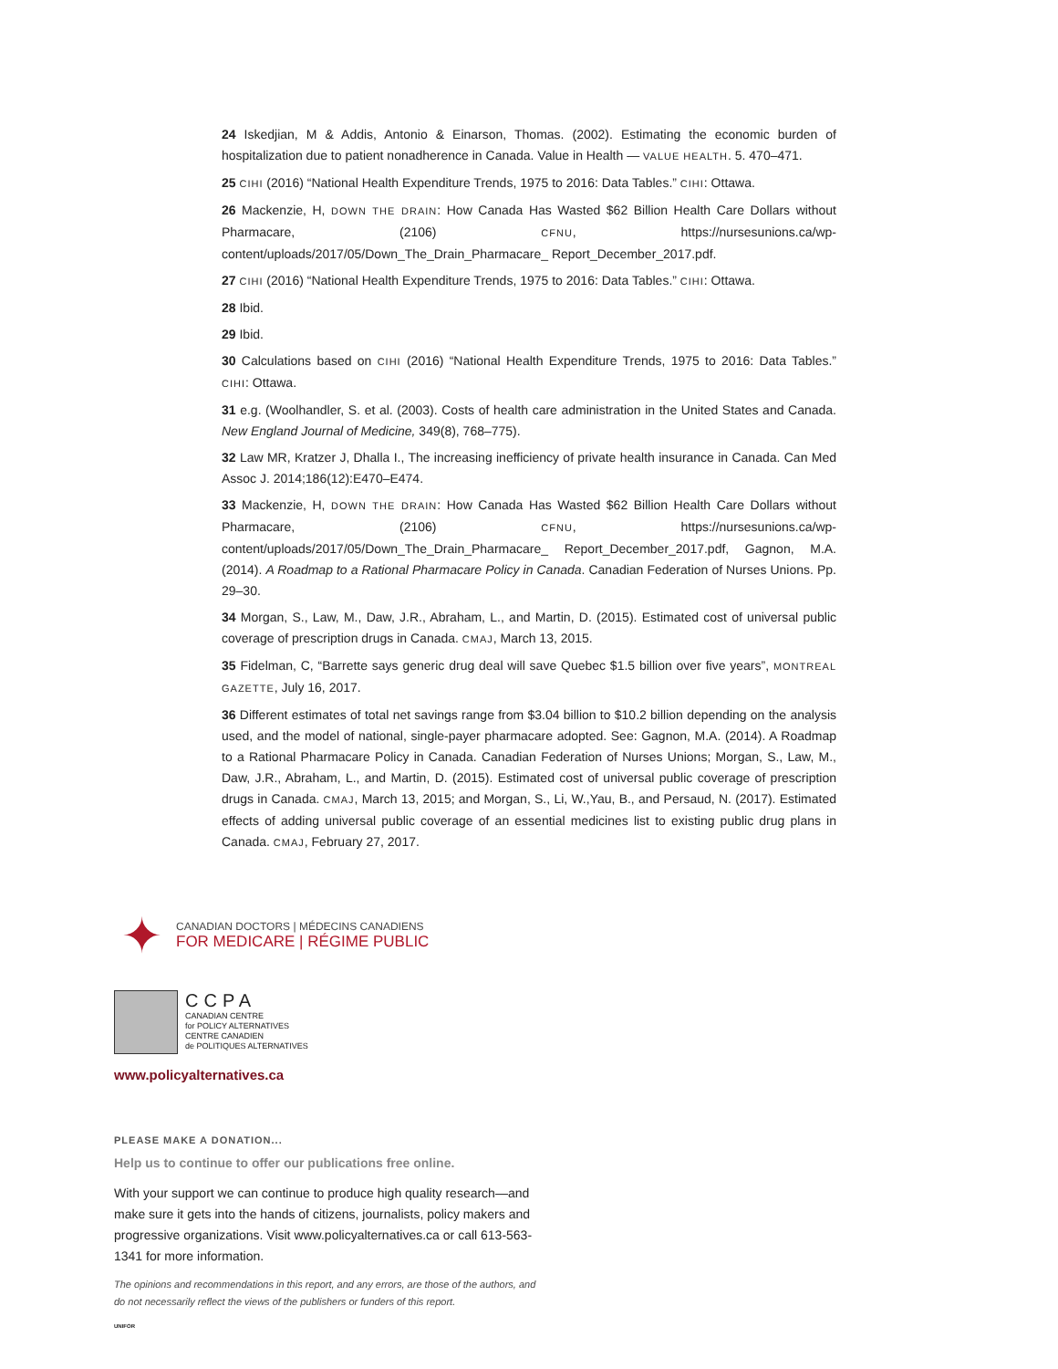24 Iskedjian, M & Addis, Antonio & Einarson, Thomas. (2002). Estimating the economic burden of hospitalization due to patient nonadherence in Canada. Value in Health — VALUE HEALTH. 5. 470–471.
25 CIHI (2016) “National Health Expenditure Trends, 1975 to 2016: Data Tables.” CIHI: Ottawa.
26 Mackenzie, H, DOWN THE DRAIN: How Canada Has Wasted $62 Billion Health Care Dollars without Pharmacare, (2106) CFNU, https://nursesunions.ca/wp-content/uploads/2017/05/Down_The_Drain_Pharmacare_ Report_December_2017.pdf.
27 CIHI (2016) “National Health Expenditure Trends, 1975 to 2016: Data Tables.” CIHI: Ottawa.
28 Ibid.
29 Ibid.
30 Calculations based on CIHI (2016) “National Health Expenditure Trends, 1975 to 2016: Data Tables.” CIHI: Ottawa.
31 e.g. (Woolhandler, S. et al. (2003). Costs of health care administration in the United States and Canada. New England Journal of Medicine, 349(8), 768–775).
32 Law MR, Kratzer J, Dhalla I., The increasing inefficiency of private health insurance in Canada. Can Med Assoc J. 2014;186(12):E470–E474.
33 Mackenzie, H, DOWN THE DRAIN: How Canada Has Wasted $62 Billion Health Care Dollars without Pharmacare, (2106) CFNU, https://nursesunions.ca/wp-content/uploads/2017/05/Down_The_Drain_Pharmacare_ Report_December_2017.pdf, Gagnon, M.A. (2014). A Roadmap to a Rational Pharmacare Policy in Canada. Canadian Federation of Nurses Unions. Pp. 29–30.
34 Morgan, S., Law, M., Daw, J.R., Abraham, L., and Martin, D. (2015). Estimated cost of universal public coverage of prescription drugs in Canada. CMAJ, March 13, 2015.
35 Fidelman, C, “Barrette says generic drug deal will save Quebec $1.5 billion over five years”, MONTREAL GAZETTE, July 16, 2017.
36 Different estimates of total net savings range from $3.04 billion to $10.2 billion depending on the analysis used, and the model of national, single-payer pharmacare adopted. See: Gagnon, M.A. (2014). A Roadmap to a Rational Pharmacare Policy in Canada. Canadian Federation of Nurses Unions; Morgan, S., Law, M., Daw, J.R., Abraham, L., and Martin, D. (2015). Estimated cost of universal public coverage of prescription drugs in Canada. CMAJ, March 13, 2015; and Morgan, S., Li, W.,Yau, B., and Persaud, N. (2017). Estimated effects of adding universal public coverage of an essential medicines list to existing public drug plans in Canada. CMAJ, February 27, 2017.
✦
CANADIAN DOCTORS | MÉDECINS CANADIENS
FOR MEDICARE | RÉGIME PUBLIC
CCPA
CANADIAN CENTRE
for POLICY ALTERNATIVES
CENTRE CANADIEN
de POLITIQUES ALTERNATIVES
www.policyalternatives.ca
PLEASE MAKE A DONATION...
Help us to continue to offer our publications free online.
With your support we can continue to produce high quality research—and make sure it gets into the hands of citizens, journalists, policy makers and progressive organizations. Visit www.policyalternatives.ca or call 613-563-1341 for more information.
The opinions and recommendations in this report, and any errors, are those of the authors, and do not necessarily reflect the views of the publishers or funders of this report.
UNIFOR